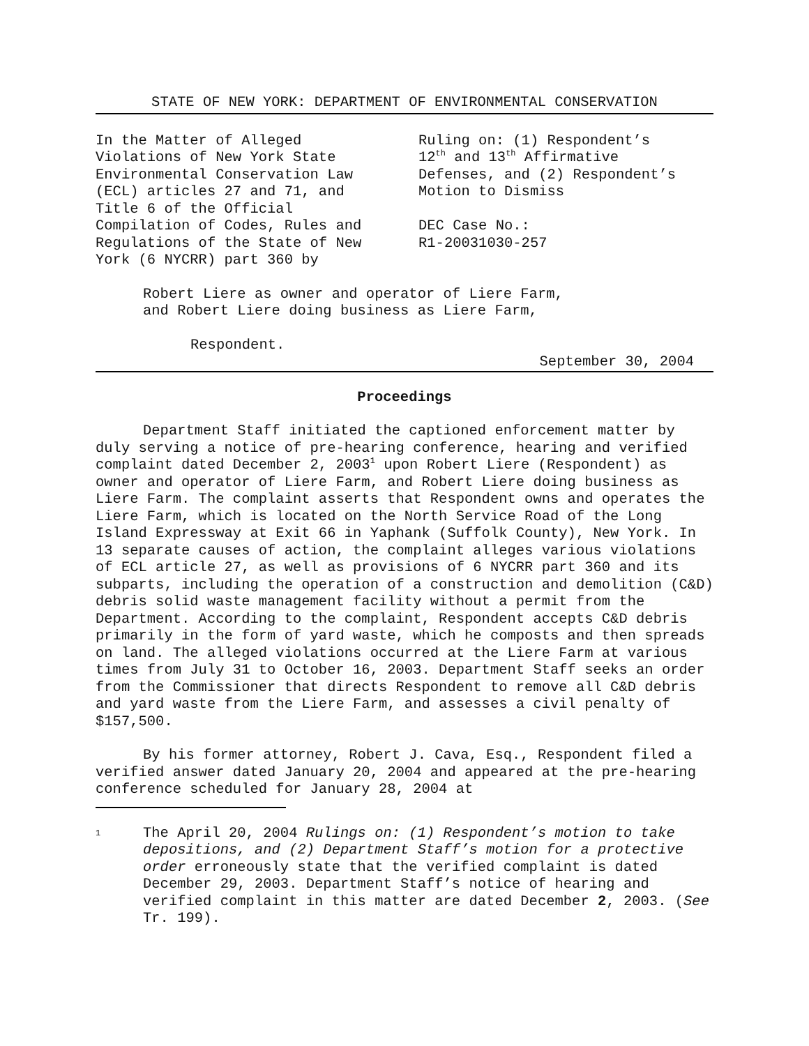STATE OF NEW YORK: DEPARTMENT OF ENVIRONMENTAL CONSERVATION
In the Matter of Alleged
Violations of New York State
Environmental Conservation Law
(ECL) articles 27 and 71, and
Title 6 of the Official
Compilation of Codes, Rules and
Regulations of the State of New
York (6 NYCRR) part 360 by
Ruling on: (1) Respondent’s
12<sup>th</sup> and 13<sup>th</sup> Affirmative
Defenses, and (2) Respondent’s
Motion to Dismiss
DEC Case No.:
R1-20031030-257
Robert Liere as owner and operator of Liere Farm,
and Robert Liere doing business as Liere Farm,
Respondent.
September 30, 2004
Proceedings
Department Staff initiated the captioned enforcement matter by duly serving a notice of pre-hearing conference, hearing and verified complaint dated December 2, 2003<sup>1</sup> upon Robert Liere (Respondent) as owner and operator of Liere Farm, and Robert Liere doing business as Liere Farm. The complaint asserts that Respondent owns and operates the Liere Farm, which is located on the North Service Road of the Long Island Expressway at Exit 66 in Yaphank (Suffolk County), New York. In 13 separate causes of action, the complaint alleges various violations of ECL article 27, as well as provisions of 6 NYCRR part 360 and its subparts, including the operation of a construction and demolition (C&D) debris solid waste management facility without a permit from the Department. According to the complaint, Respondent accepts C&D debris primarily in the form of yard waste, which he composts and then spreads on land. The alleged violations occurred at the Liere Farm at various times from July 31 to October 16, 2003. Department Staff seeks an order from the Commissioner that directs Respondent to remove all C&D debris and yard waste from the Liere Farm, and assesses a civil penalty of $157,500.
By his former attorney, Robert J. Cava, Esq., Respondent filed a verified answer dated January 20, 2004 and appeared at the pre-hearing conference scheduled for January 28, 2004 at
1
The April 20, 2004 Rulings on: (1) Respondent’s motion to take depositions, and (2) Department Staff’s motion for a protective order erroneously state that the verified complaint is dated December 29, 2003. Department Staff’s notice of hearing and verified complaint in this matter are dated December 2, 2003. (See Tr. 199).